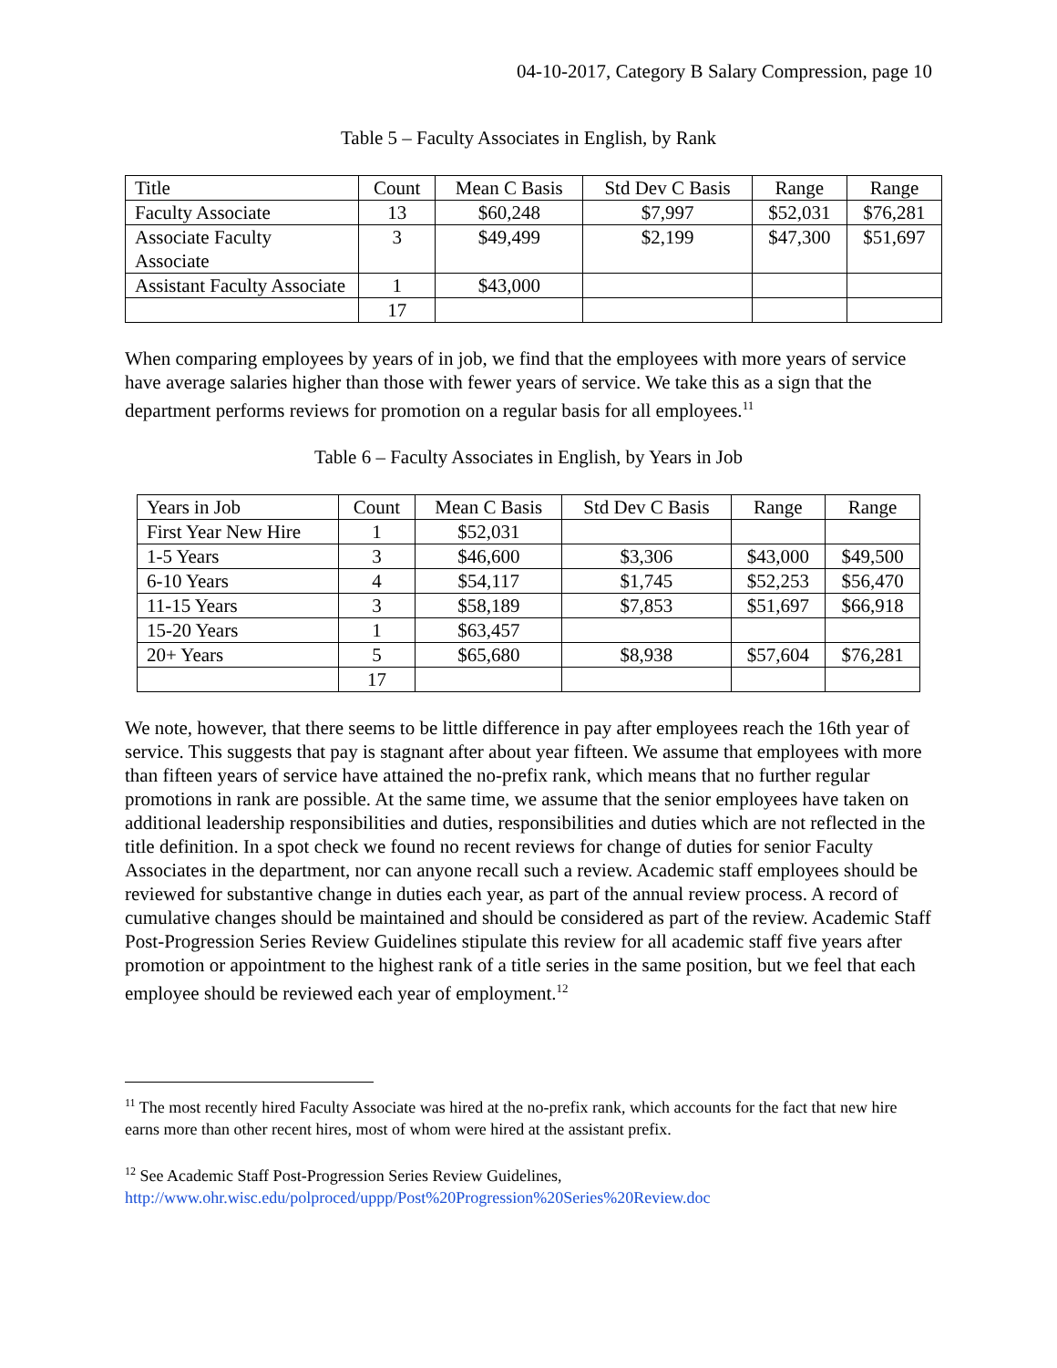04-10-2017, Category B Salary Compression, page 10
Table 5 – Faculty Associates in English, by Rank
| Title | Count | Mean C Basis | Std Dev C Basis | Range | Range |
| --- | --- | --- | --- | --- | --- |
| Faculty Associate | 13 | $60,248 | $7,997 | $52,031 | $76,281 |
| Associate Faculty Associate | 3 | $49,499 | $2,199 | $47,300 | $51,697 |
| Assistant Faculty Associate | 1 | $43,000 | | | |
| | 17 | | | | |
When comparing employees by years of in job, we find that the employees with more years of service have average salaries higher than those with fewer years of service. We take this as a sign that the department performs reviews for promotion on a regular basis for all employees.<sup>11</sup>
Table 6 – Faculty Associates in English, by Years in Job
| Years in Job | Count | Mean C Basis | Std Dev C Basis | Range | Range |
| --- | --- | --- | --- | --- | --- |
| First Year New Hire | 1 | $52,031 | | | |
| 1-5 Years | 3 | $46,600 | $3,306 | $43,000 | $49,500 |
| 6-10 Years | 4 | $54,117 | $1,745 | $52,253 | $56,470 |
| 11-15 Years | 3 | $58,189 | $7,853 | $51,697 | $66,918 |
| 15-20 Years | 1 | $63,457 | | | |
| 20+ Years | 5 | $65,680 | $8,938 | $57,604 | $76,281 |
| | 17 | | | | |
We note, however, that there seems to be little difference in pay after employees reach the 16th year of service. This suggests that pay is stagnant after about year fifteen. We assume that employees with more than fifteen years of service have attained the no-prefix rank, which means that no further regular promotions in rank are possible. At the same time, we assume that the senior employees have taken on additional leadership responsibilities and duties, responsibilities and duties which are not reflected in the title definition. In a spot check we found no recent reviews for change of duties for senior Faculty Associates in the department, nor can anyone recall such a review. Academic staff employees should be reviewed for substantive change in duties each year, as part of the annual review process. A record of cumulative changes should be maintained and should be considered as part of the review. Academic Staff Post-Progression Series Review Guidelines stipulate this review for all academic staff five years after promotion or appointment to the highest rank of a title series in the same position, but we feel that each employee should be reviewed each year of employment.<sup>12</sup>
<sup>11</sup> The most recently hired Faculty Associate was hired at the no-prefix rank, which accounts for the fact that new hire earns more than other recent hires, most of whom were hired at the assistant prefix.
<sup>12</sup> See Academic Staff Post-Progression Series Review Guidelines,
http://www.ohr.wisc.edu/polproced/uppp/Post%20Progression%20Series%20Review.doc